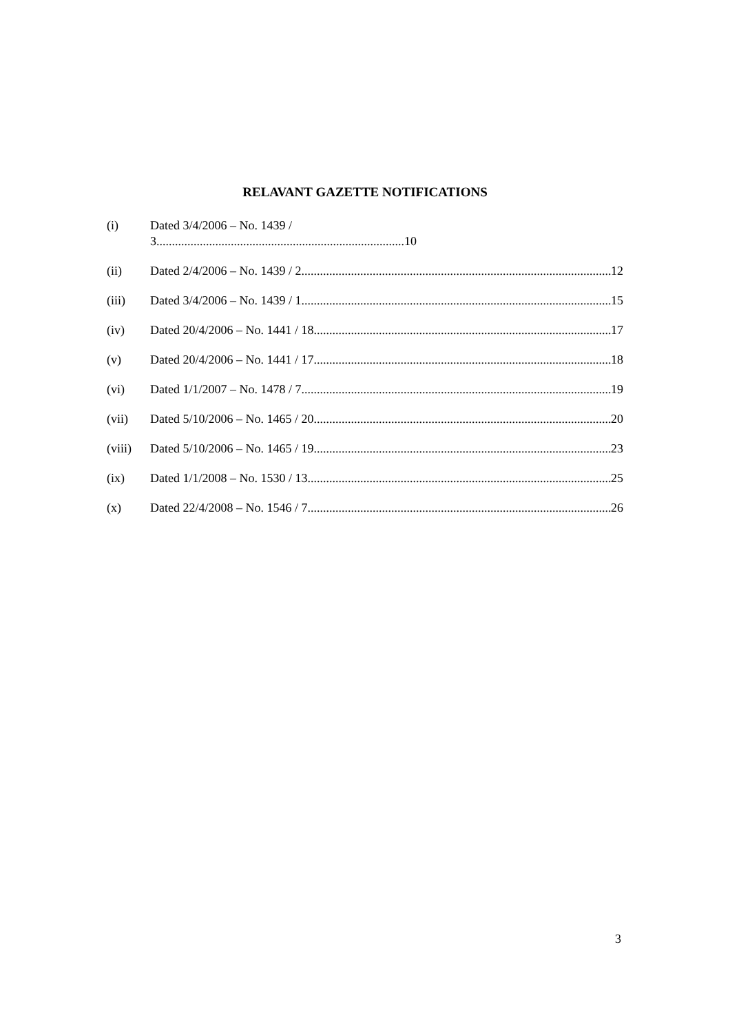RELAVANT GAZETTE NOTIFICATIONS
(i) Dated 3/4/2006 – No. 1439 /
3................................................................................10
(ii) Dated 2/4/2006 – No. 1439 / 2 12
(iii) Dated 3/4/2006 – No. 1439 / 1 15
(iv) Dated 20/4/2006 – No. 1441 / 18 17
(v) Dated 20/4/2006 – No. 1441 / 17 18
(vi) Dated 1/1/2007 – No. 1478 / 7 19
(vii) Dated 5/10/2006 – No. 1465 / 20 20
(viii)
Dated 5/10/2006 – No. 1465 / 19 23
(ix) Dated 1/1/2008 – No. 1530 / 13 25
(x) Dated 22/4/2008 – No. 1546 / 7 26
3